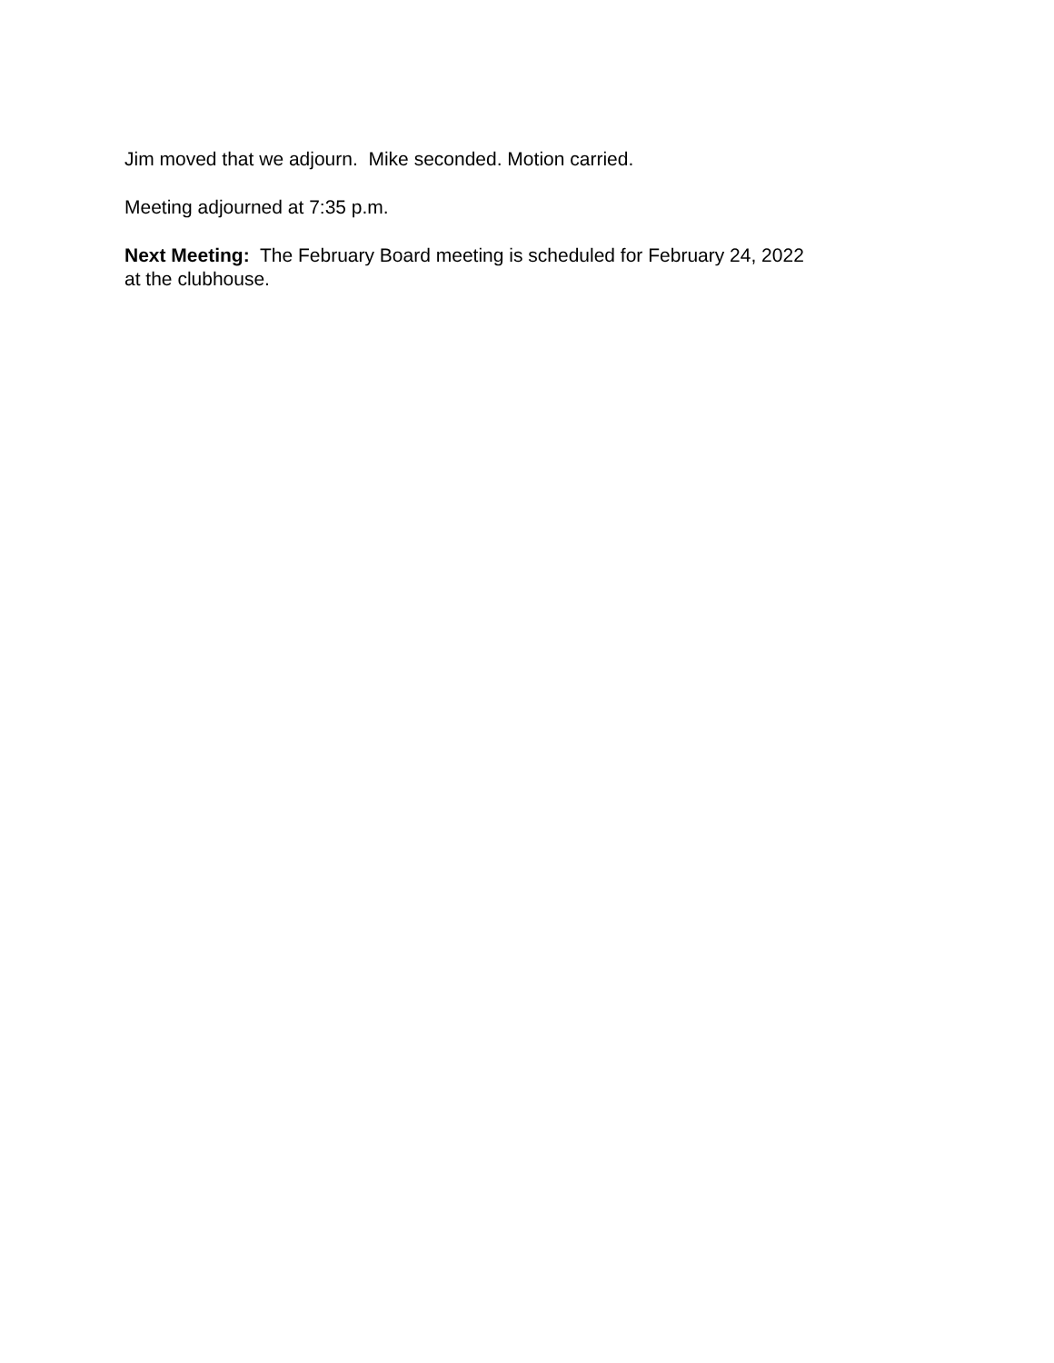Jim moved that we adjourn. Mike seconded. Motion carried.
Meeting adjourned at 7:35 p.m.
Next Meeting: The February Board meeting is scheduled for February 24, 2022 at the clubhouse.